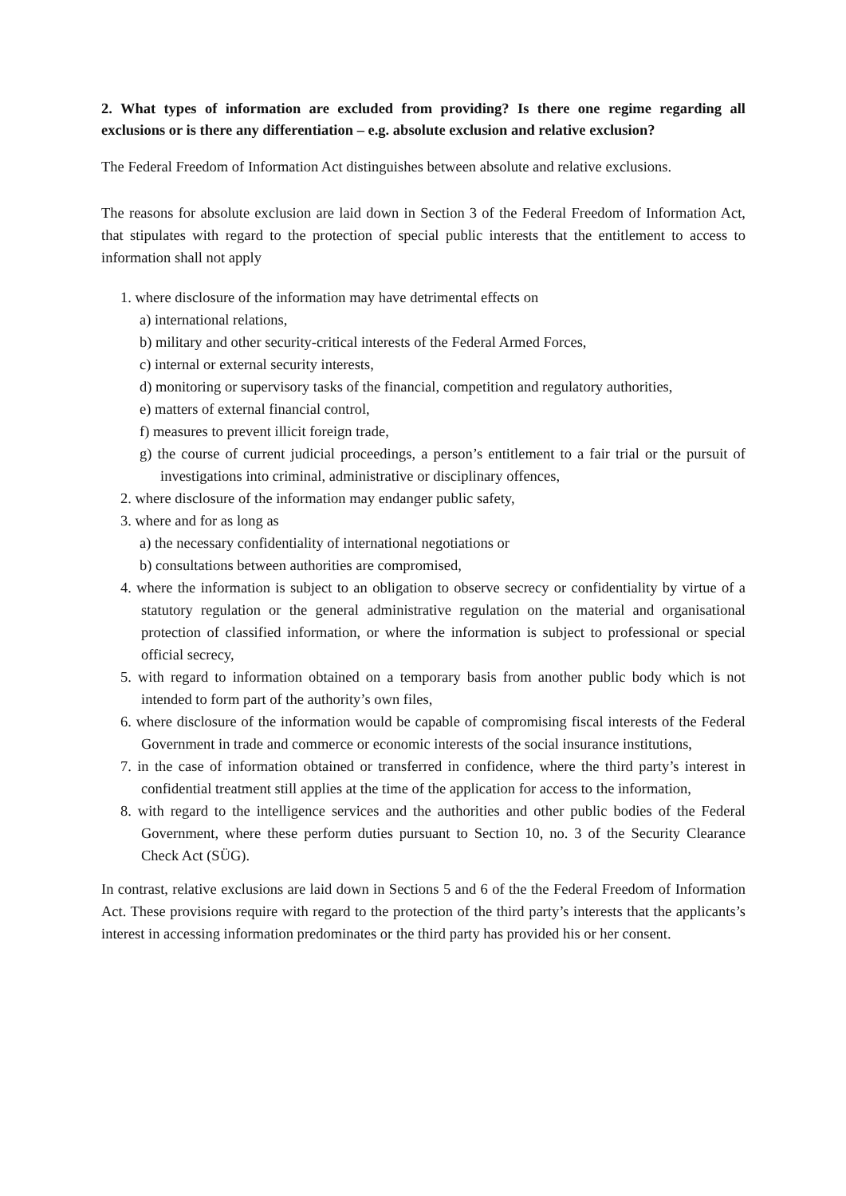2. What types of information are excluded from providing? Is there one regime regarding all exclusions or is there any differentiation – e.g. absolute exclusion and relative exclusion?
The Federal Freedom of Information Act distinguishes between absolute and relative exclusions.
The reasons for absolute exclusion are laid down in Section 3 of the Federal Freedom of Information Act, that stipulates with regard to the protection of special public interests that the entitlement to access to information shall not apply
1. where disclosure of the information may have detrimental effects on
a) international relations,
b) military and other security-critical interests of the Federal Armed Forces,
c) internal or external security interests,
d) monitoring or supervisory tasks of the financial, competition and regulatory authorities,
e) matters of external financial control,
f) measures to prevent illicit foreign trade,
g) the course of current judicial proceedings, a person’s entitlement to a fair trial or the pursuit of investigations into criminal, administrative or disciplinary offences,
2. where disclosure of the information may endanger public safety,
3. where and for as long as
a) the necessary confidentiality of international negotiations or
b) consultations between authorities are compromised,
4. where the information is subject to an obligation to observe secrecy or confidentiality by virtue of a statutory regulation or the general administrative regulation on the material and organisational protection of classified information, or where the information is subject to professional or special official secrecy,
5. with regard to information obtained on a temporary basis from another public body which is not intended to form part of the authority’s own files,
6. where disclosure of the information would be capable of compromising fiscal interests of the Federal Government in trade and commerce or economic interests of the social insurance institutions,
7. in the case of information obtained or transferred in confidence, where the third party’s interest in confidential treatment still applies at the time of the application for access to the information,
8. with regard to the intelligence services and the authorities and other public bodies of the Federal Government, where these perform duties pursuant to Section 10, no. 3 of the Security Clearance Check Act (SÜG).
In contrast, relative exclusions are laid down in Sections 5 and 6 of the the Federal Freedom of Information Act. These provisions require with regard to the protection of the third party’s interests that the applicants’s interest in accessing information predominates or the third party has provided his or her consent.